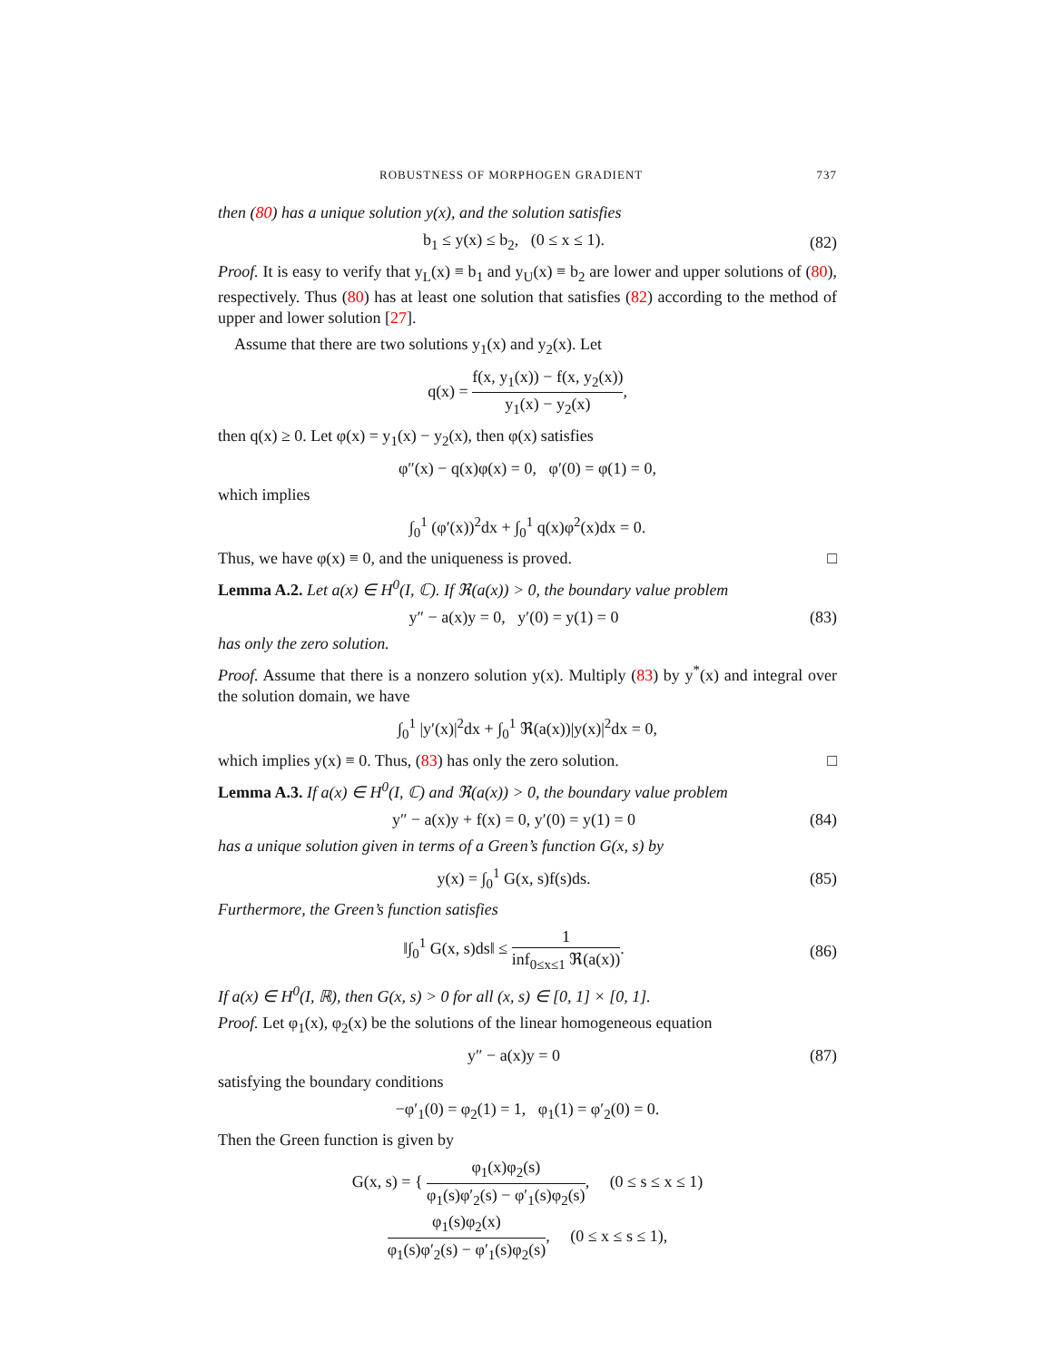ROBUSTNESS OF MORPHOGEN GRADIENT 737
then (80) has a unique solution y(x), and the solution satisfies
b<sub>1</sub> ≤ y(x) ≤ b<sub>2</sub>, (0 ≤ x ≤ 1). (82)
Proof. It is easy to verify that y<sub>L</sub>(x) ≡ b<sub>1</sub> and y<sub>U</sub>(x) ≡ b<sub>2</sub> are lower and upper solutions of (80), respectively. Thus (80) has at least one solution that satisfies (82) according to the method of upper and lower solution [27].
Assume that there are two solutions y<sub>1</sub>(x) and y<sub>2</sub>(x). Let
q(x) = f(x, y<sub>1</sub>(x)) − f(x, y<sub>2</sub>(x)) y<sub>1</sub>(x) − y<sub>2</sub>(x),
then q(x) ≥ 0. Let φ(x) = y<sub>1</sub>(x) − y<sub>2</sub>(x), then φ(x) satisfies
φ″(x) − q(x)φ(x) = 0, φ′(0) = φ(1) = 0,
which implies
∫<sub>0</sub><sup>1</sup> (φ′(x))<sup>2</sup>dx + ∫<sub>0</sub><sup>1</sup> q(x)φ<sup>2</sup>(x)dx = 0.
Thus, we have φ(x) ≡ 0, and the uniqueness is proved. □
Lemma A.2. Let a(x) ∈ H<sup>0</sup>(I, ℂ). If ℜ(a(x)) > 0, the boundary value problem
y″ − a(x)y = 0, y′(0) = y(1) = 0 (83)
has only the zero solution.
Proof. Assume that there is a nonzero solution y(x). Multiply (83) by y<sup>*</sup>(x) and integral over the solution domain, we have
∫<sub>0</sub><sup>1</sup> |y′(x)|<sup>2</sup>dx + ∫<sub>0</sub><sup>1</sup> ℜ(a(x))|y(x)|<sup>2</sup>dx = 0,
which implies y(x) ≡ 0. Thus, (83) has only the zero solution. □
Lemma A.3. If a(x) ∈ H<sup>0</sup>(I, ℂ) and ℜ(a(x)) > 0, the boundary value problem
y″ − a(x)y + f(x) = 0, y′(0) = y(1) = 0 (84)
has a unique solution given in terms of a Green’s function G(x, s) by
y(x) = ∫<sub>0</sub><sup>1</sup> G(x, s)f(s)ds. (85)
Furthermore, the Green’s function satisfies
‖∫<sub>0</sub><sup>1</sup> G(x, s)ds‖ ≤ 1 inf<sub>0≤x≤1</sub> ℜ(a(x)). (86)
If a(x) ∈ H<sup>0</sup>(I, ℝ), then G(x, s) > 0 for all (x, s) ∈ [0, 1] × [0, 1].
Proof. Let φ<sub>1</sub>(x), φ<sub>2</sub>(x) be the solutions of the linear homogeneous equation
y″ − a(x)y = 0 (87)
satisfying the boundary conditions
−φ′<sub>1</sub>(0) = φ<sub>2</sub>(1) = 1, φ<sub>1</sub>(1) = φ′<sub>2</sub>(0) = 0.
Then the Green function is given by
G(x, s) = { φ<sub>1</sub>(x)φ<sub>2</sub>(s) φ<sub>1</sub>(s)φ′<sub>2</sub>(s) − φ′<sub>1</sub>(s)φ<sub>2</sub>(s), (0 ≤ s ≤ x ≤ 1)
φ<sub>1</sub>(s)φ<sub>2</sub>(x) φ<sub>1</sub>(s)φ′<sub>2</sub>(s) − φ′<sub>1</sub>(s)φ<sub>2</sub>(s), (0 ≤ x ≤ s ≤ 1),